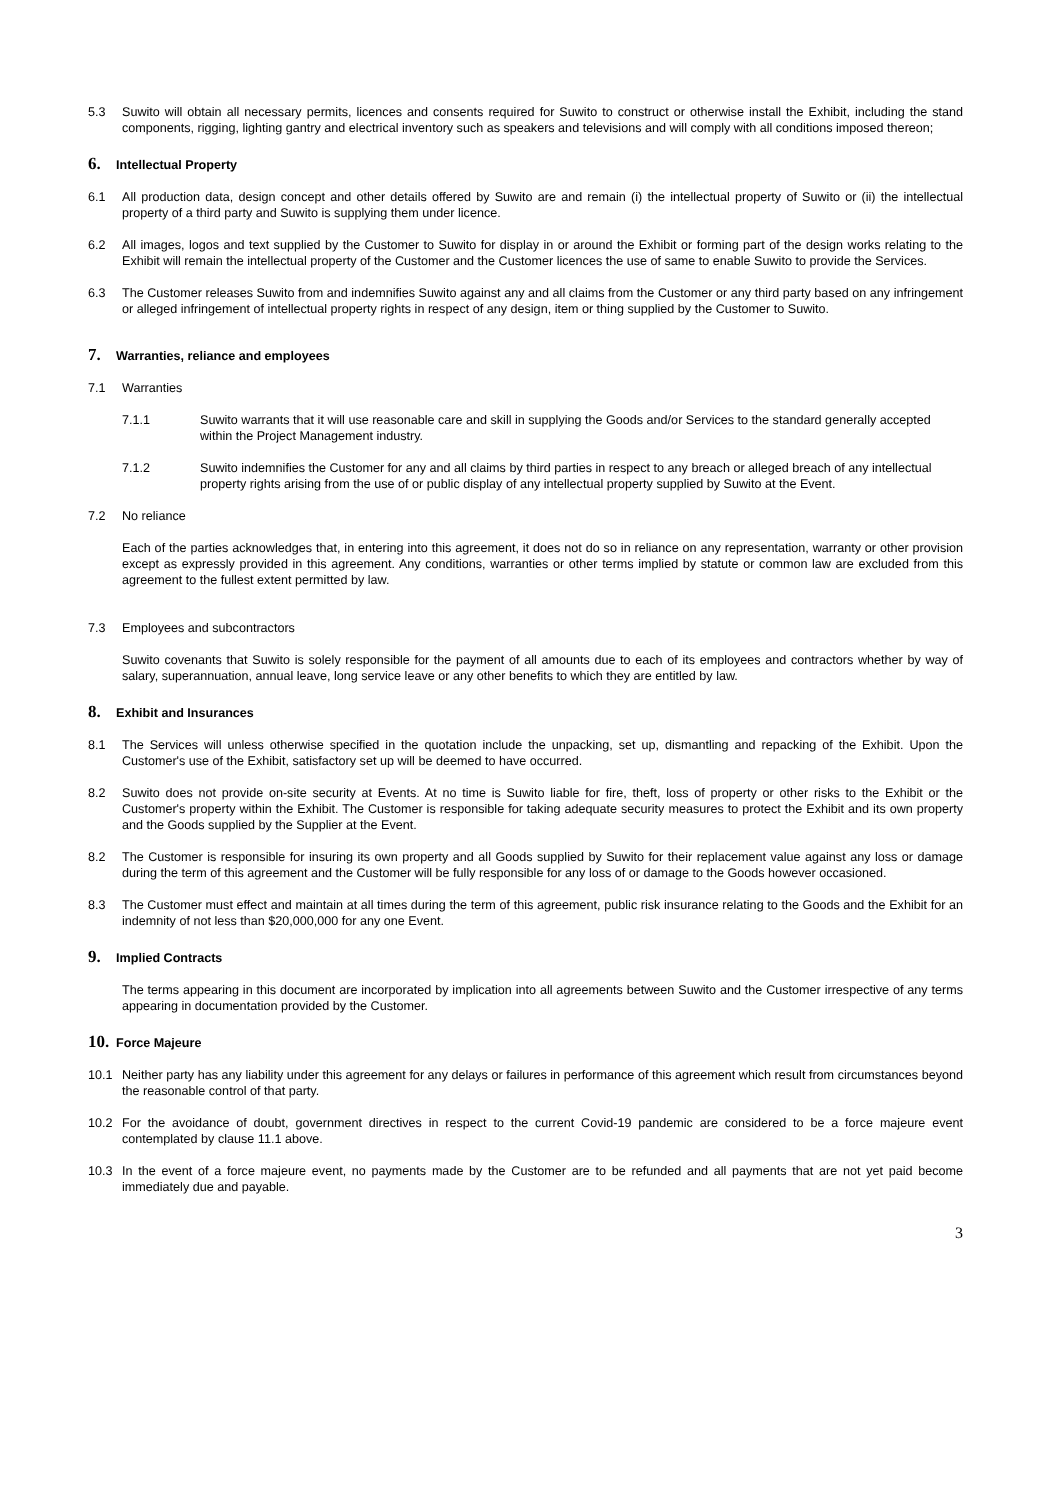5.3 Suwito will obtain all necessary permits, licences and consents required for Suwito to construct or otherwise install the Exhibit, including the stand components, rigging, lighting gantry and electrical inventory such as speakers and televisions and will comply with all conditions imposed thereon;
6. Intellectual Property
6.1 All production data, design concept and other details offered by Suwito are and remain (i) the intellectual property of Suwito or (ii) the intellectual property of a third party and Suwito is supplying them under licence.
6.2 All images, logos and text supplied by the Customer to Suwito for display in or around the Exhibit or forming part of the design works relating to the Exhibit will remain the intellectual property of the Customer and the Customer licences the use of same to enable Suwito to provide the Services.
6.3 The Customer releases Suwito from and indemnifies Suwito against any and all claims from the Customer or any third party based on any infringement or alleged infringement of intellectual property rights in respect of any design, item or thing supplied by the Customer to Suwito.
7. Warranties, reliance and employees
7.1 Warranties
7.1.1 Suwito warrants that it will use reasonable care and skill in supplying the Goods and/or Services to the standard generally accepted within the Project Management industry.
7.1.2 Suwito indemnifies the Customer for any and all claims by third parties in respect to any breach or alleged breach of any intellectual property rights arising from the use of or public display of any intellectual property supplied by Suwito at the Event.
7.2 No reliance
Each of the parties acknowledges that, in entering into this agreement, it does not do so in reliance on any representation, warranty or other provision except as expressly provided in this agreement. Any conditions, warranties or other terms implied by statute or common law are excluded from this agreement to the fullest extent permitted by law.
7.3 Employees and subcontractors
Suwito covenants that Suwito is solely responsible for the payment of all amounts due to each of its employees and contractors whether by way of salary, superannuation, annual leave, long service leave or any other benefits to which they are entitled by law.
8. Exhibit and Insurances
8.1 The Services will unless otherwise specified in the quotation include the unpacking, set up, dismantling and repacking of the Exhibit. Upon the Customer's use of the Exhibit, satisfactory set up will be deemed to have occurred.
8.2 Suwito does not provide on-site security at Events. At no time is Suwito liable for fire, theft, loss of property or other risks to the Exhibit or the Customer's property within the Exhibit. The Customer is responsible for taking adequate security measures to protect the Exhibit and its own property and the Goods supplied by the Supplier at the Event.
8.2 The Customer is responsible for insuring its own property and all Goods supplied by Suwito for their replacement value against any loss or damage during the term of this agreement and the Customer will be fully responsible for any loss of or damage to the Goods however occasioned.
8.3 The Customer must effect and maintain at all times during the term of this agreement, public risk insurance relating to the Goods and the Exhibit for an indemnity of not less than $20,000,000 for any one Event.
9. Implied Contracts
The terms appearing in this document are incorporated by implication into all agreements between Suwito and the Customer irrespective of any terms appearing in documentation provided by the Customer.
10. Force Majeure
10.1 Neither party has any liability under this agreement for any delays or failures in performance of this agreement which result from circumstances beyond the reasonable control of that party.
10.2 For the avoidance of doubt, government directives in respect to the current Covid-19 pandemic are considered to be a force majeure event contemplated by clause 11.1 above.
10.3 In the event of a force majeure event, no payments made by the Customer are to be refunded and all payments that are not yet paid become immediately due and payable.
3